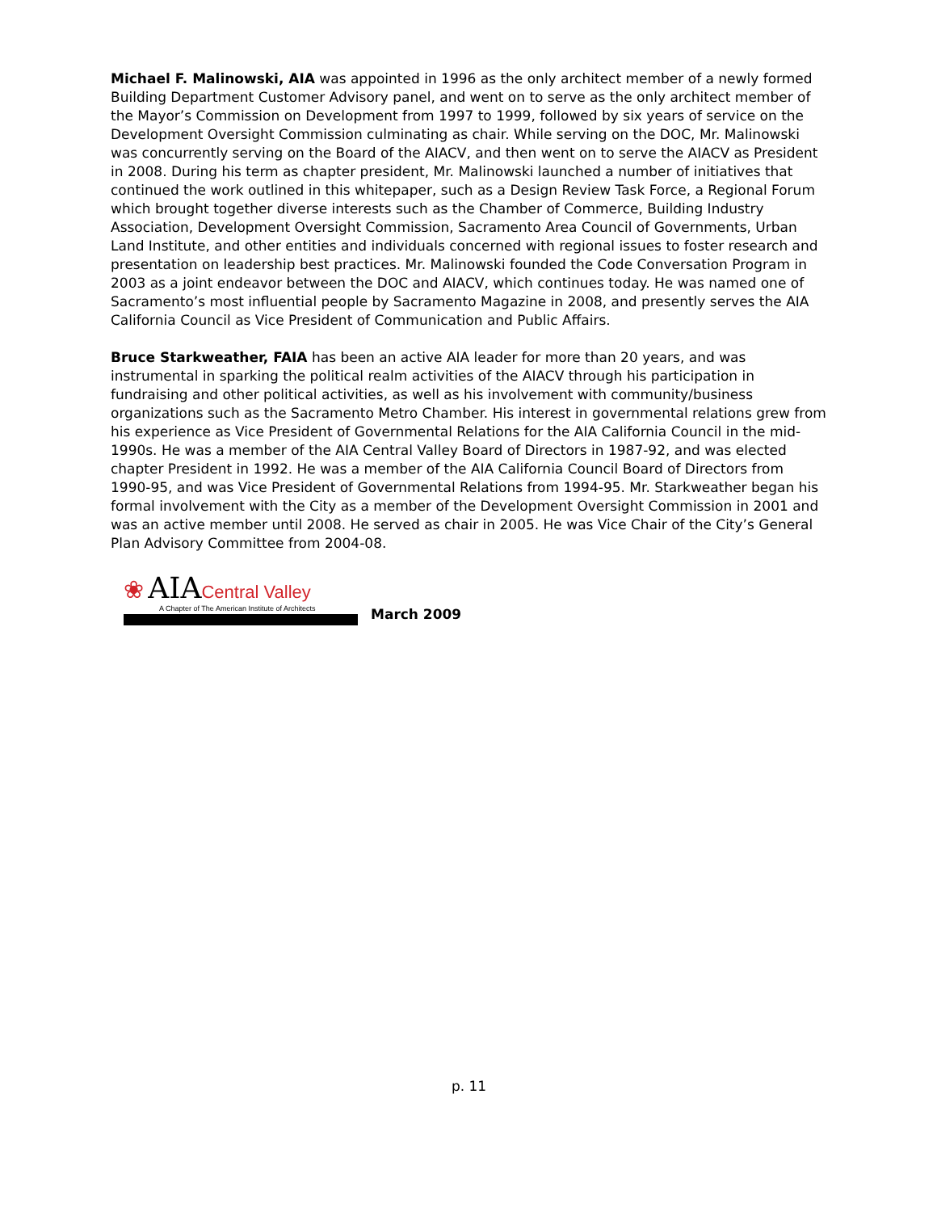Michael F. Malinowski, AIA was appointed in 1996 as the only architect member of a newly formed Building Department Customer Advisory panel, and went on to serve as the only architect member of the Mayor’s Commission on Development from 1997 to 1999, followed by six years of service on the Development Oversight Commission culminating as chair. While serving on the DOC, Mr. Malinowski was concurrently serving on the Board of the AIACV, and then went on to serve the AIACV as President in 2008. During his term as chapter president, Mr. Malinowski launched a number of initiatives that continued the work outlined in this whitepaper, such as a Design Review Task Force, a Regional Forum which brought together diverse interests such as the Chamber of Commerce, Building Industry Association, Development Oversight Commission, Sacramento Area Council of Governments, Urban Land Institute, and other entities and individuals concerned with regional issues to foster research and presentation on leadership best practices. Mr. Malinowski founded the Code Conversation Program in 2003 as a joint endeavor between the DOC and AIACV, which continues today. He was named one of Sacramento’s most influential people by Sacramento Magazine in 2008, and presently serves the AIA California Council as Vice President of Communication and Public Affairs.
Bruce Starkweather, FAIA has been an active AIA leader for more than 20 years, and was instrumental in sparking the political realm activities of the AIACV through his participation in fundraising and other political activities, as well as his involvement with community/business organizations such as the Sacramento Metro Chamber. His interest in governmental relations grew from his experience as Vice President of Governmental Relations for the AIA California Council in the mid-1990s. He was a member of the AIA Central Valley Board of Directors in 1987-92, and was elected chapter President in 1992. He was a member of the AIA California Council Board of Directors from 1990-95, and was Vice President of Governmental Relations from 1994-95. Mr. Starkweather began his formal involvement with the City as a member of the Development Oversight Commission in 2001 and was an active member until 2008. He served as chair in 2005. He was Vice Chair of the City’s General Plan Advisory Committee from 2004-08.
❀ AIA Central Valley
A Chapter of The American Institute of Architects
March 2009
p. 11